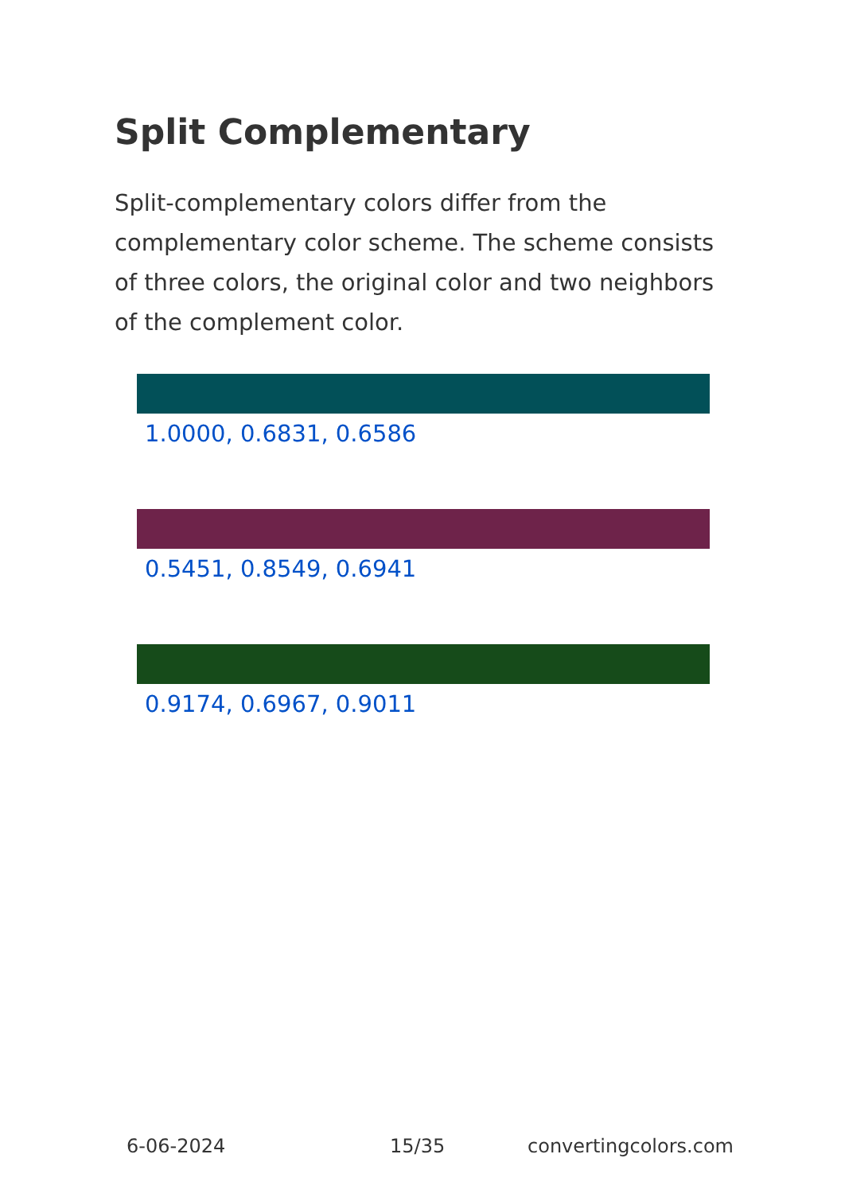Split Complementary
Split-complementary colors differ from the complementary color scheme. The scheme consists of three colors, the original color and two neighbors of the complement color.
1.0000, 0.6831, 0.6586
0.5451, 0.8549, 0.6941
0.9174, 0.6967, 0.9011
6-06-2024 15/35 convertingcolors.com